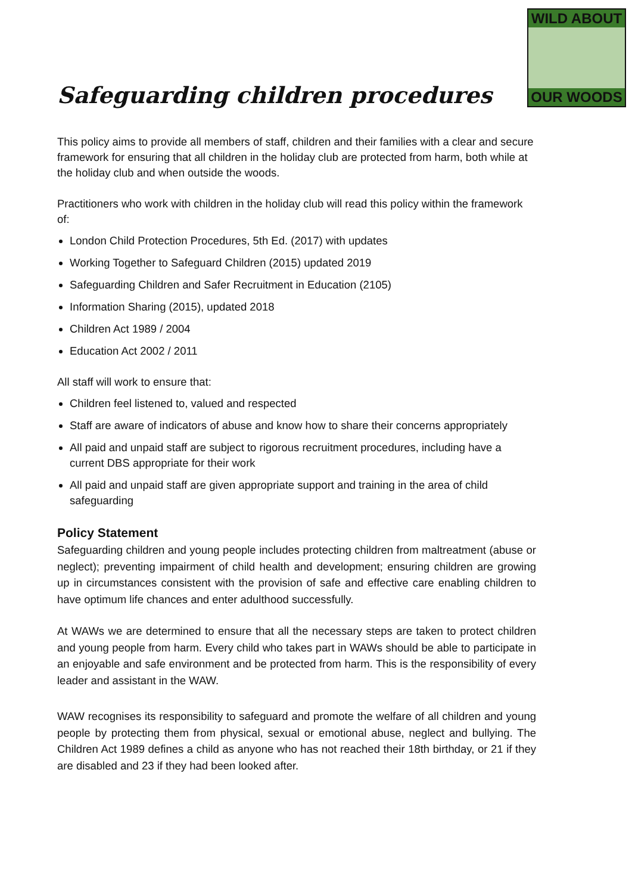WILD ABOUT
OUR WOODS
Safeguarding children procedures
This policy aims to provide all members of staff, children and their families with a clear and secure framework for ensuring that all children in the holiday club are protected from harm, both while at the holiday club and when outside the woods.
Practitioners who work with children in the holiday club will read this policy within the framework of:
London Child Protection Procedures, 5th Ed. (2017) with updates
Working Together to Safeguard Children (2015) updated 2019
Safeguarding Children and Safer Recruitment in Education (2105)
Information Sharing (2015), updated 2018
Children Act 1989 / 2004
Education Act 2002 / 2011
All staff will work to ensure that:
Children feel listened to, valued and respected
Staff are aware of indicators of abuse and know how to share their concerns appropriately
All paid and unpaid staff are subject to rigorous recruitment procedures, including have a current DBS appropriate for their work
All paid and unpaid staff are given appropriate support and training in the area of child safeguarding
Policy Statement
Safeguarding children and young people includes protecting children from maltreatment (abuse or neglect); preventing impairment of child health and development; ensuring children are growing up in circumstances consistent with the provision of safe and effective care enabling children to have optimum life chances and enter adulthood successfully.
At WAWs we are determined to ensure that all the necessary steps are taken to protect children and young people from harm. Every child who takes part in WAWs should be able to participate in an enjoyable and safe environment and be protected from harm. This is the responsibility of every leader and assistant in the WAW.
WAW recognises its responsibility to safeguard and promote the welfare of all children and young people by protecting them from physical, sexual or emotional abuse, neglect and bullying. The Children Act 1989 defines a child as anyone who has not reached their 18th birthday, or 21 if they are disabled and 23 if they had been looked after.